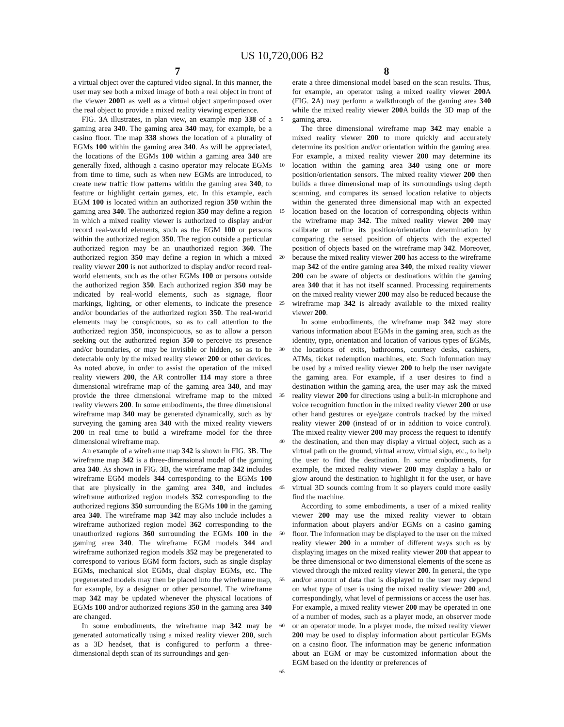US 10,720,006 B2
7 8
a virtual object over the captured video signal. In this manner, the user may see both a mixed image of both a real object in front of the viewer 200 D as well as a virtual object superimposed over the real object to provide a mixed reality viewing experience.
FIG. 3 A illustrates, in plan view, an example map 338 of a gaming area 340. The gaming area 340 may, for example, be a casino floor. The map 338 shows the location of a plurality of EGMs 100 within the gaming area 340. As will be appreciated, the locations of the EGMs 100 within a gaming area 340 are generally fixed, although a casino operator may relocate EGMs from time to time, such as when new EGMs are introduced, to create new traffic flow patterns within the gaming area 340, to feature or highlight certain games, etc. In this example, each EGM 100 is located within an authorized region 350 within the gaming area 340. The authorized region 350 may define a region in which a mixed reality viewer is authorized to display and/or record real-world elements, such as the EGM 100 or persons within the authorized region 350. The region outside a particular authorized region may be an unauthorized region 360. The authorized region 350 may define a region in which a mixed reality viewer 200 is not authorized to display and/or record real-world elements, such as the other EGMs 100 or persons outside the authorized region 350. Each authorized region 350 may be indicated by real-world elements, such as signage, floor markings, lighting, or other elements, to indicate the presence and/or boundaries of the authorized region 350. The real-world elements may be conspicuous, so as to call attention to the authorized region 350, inconspicuous, so as to allow a person seeking out the authorized region 350 to perceive its presence and/or boundaries, or may be invisible or hidden, so as to be detectable only by the mixed reality viewer 200 or other devices. As noted above, in order to assist the operation of the mixed reality viewers 200, the AR controller 114 may store a three dimensional wireframe map of the gaming area 340, and may provide the three dimensional wireframe map to the mixed reality viewers 200. In some embodiments, the three dimensional wireframe map 340 may be generated dynamically, such as by surveying the gaming area 340 with the mixed reality viewers 200 in real time to build a wireframe model for the three dimensional wireframe map.
An example of a wireframe map 342 is shown in FIG. 3 B. The wireframe map 342 is a three-dimensional model of the gaming area 340. As shown in FIG. 3 B, the wireframe map 342 includes wireframe EGM models 344 corresponding to the EGMs 100 that are physically in the gaming area 340, and includes wireframe authorized region models 352 corresponding to the authorized regions 350 surrounding the EGMs 100 in the gaming area 340. The wireframe map 342 may also include includes a wireframe authorized region model 362 corresponding to the unauthorized regions 360 surrounding the EGMs 100 in the gaming area 340. The wireframe EGM models 344 and wireframe authorized region models 352 may be pregenerated to correspond to various EGM form factors, such as single display EGMs, mechanical slot EGMs, dual display EGMs, etc. The pregenerated models may then be placed into the wireframe map, for example, by a designer or other personnel. The wireframe map 342 may be updated whenever the physical locations of EGMs 100 and/or authorized regions 350 in the gaming area 340 are changed.
In some embodiments, the wireframe map 342 may be generated automatically using a mixed reality viewer 200, such as a 3D headset, that is configured to perform a three-dimensional depth scan of its surroundings and gen-
5
10
15
20
25
30
35
40
45
50
55
60
65
erate a three dimensional model based on the scan results. Thus, for example, an operator using a mixed reality viewer 200 A (FIG. 2 A) may perform a walkthrough of the gaming area 340 while the mixed reality viewer 200 A builds the 3D map of the gaming area.
The three dimensional wireframe map 342 may enable a mixed reality viewer 200 to more quickly and accurately determine its position and/or orientation within the gaming area. For example, a mixed reality viewer 200 may determine its location within the gaming area 340 using one or more position/orientation sensors. The mixed reality viewer 200 then builds a three dimensional map of its surroundings using depth scanning, and compares its sensed location relative to objects within the generated three dimensional map with an expected location based on the location of corresponding objects within the wireframe map 342. The mixed reality viewer 200 may calibrate or refine its position/orientation determination by comparing the sensed position of objects with the expected position of objects based on the wireframe map 342. Moreover, because the mixed reality viewer 200 has access to the wireframe map 342 of the entire gaming area 340, the mixed reality viewer 200 can be aware of objects or destinations within the gaming area 340 that it has not itself scanned. Processing requirements on the mixed reality viewer 200 may also be reduced because the wireframe map 342 is already available to the mixed reality viewer 200.
In some embodiments, the wireframe map 342 may store various information about EGMs in the gaming area, such as the identity, type, orientation and location of various types of EGMs, the locations of exits, bathrooms, courtesy desks, cashiers, ATMs, ticket redemption machines, etc. Such information may be used by a mixed reality viewer 200 to help the user navigate the gaming area. For example, if a user desires to find a destination within the gaming area, the user may ask the mixed reality viewer 200 for directions using a built-in microphone and voice recognition function in the mixed reality viewer 200 or use other hand gestures or eye/gaze controls tracked by the mixed reality viewer 200 (instead of or in addition to voice control). The mixed reality viewer 200 may process the request to identify the destination, and then may display a virtual object, such as a virtual path on the ground, virtual arrow, virtual sign, etc., to help the user to find the destination. In some embodiments, for example, the mixed reality viewer 200 may display a halo or glow around the destination to highlight it for the user, or have virtual 3D sounds coming from it so players could more easily find the machine.
According to some embodiments, a user of a mixed reality viewer 200 may use the mixed reality viewer to obtain information about players and/or EGMs on a casino gaming floor. The information may be displayed to the user on the mixed reality viewer 200 in a number of different ways such as by displaying images on the mixed reality viewer 200 that appear to be three dimensional or two dimensional elements of the scene as viewed through the mixed reality viewer 200. In general, the type and/or amount of data that is displayed to the user may depend on what type of user is using the mixed reality viewer 200 and, correspondingly, what level of permissions or access the user has. For example, a mixed reality viewer 200 may be operated in one of a number of modes, such as a player mode, an observer mode or an operator mode. In a player mode, the mixed reality viewer 200 may be used to display information about particular EGMs on a casino floor. The information may be generic information about an EGM or may be customized information about the EGM based on the identity or preferences of